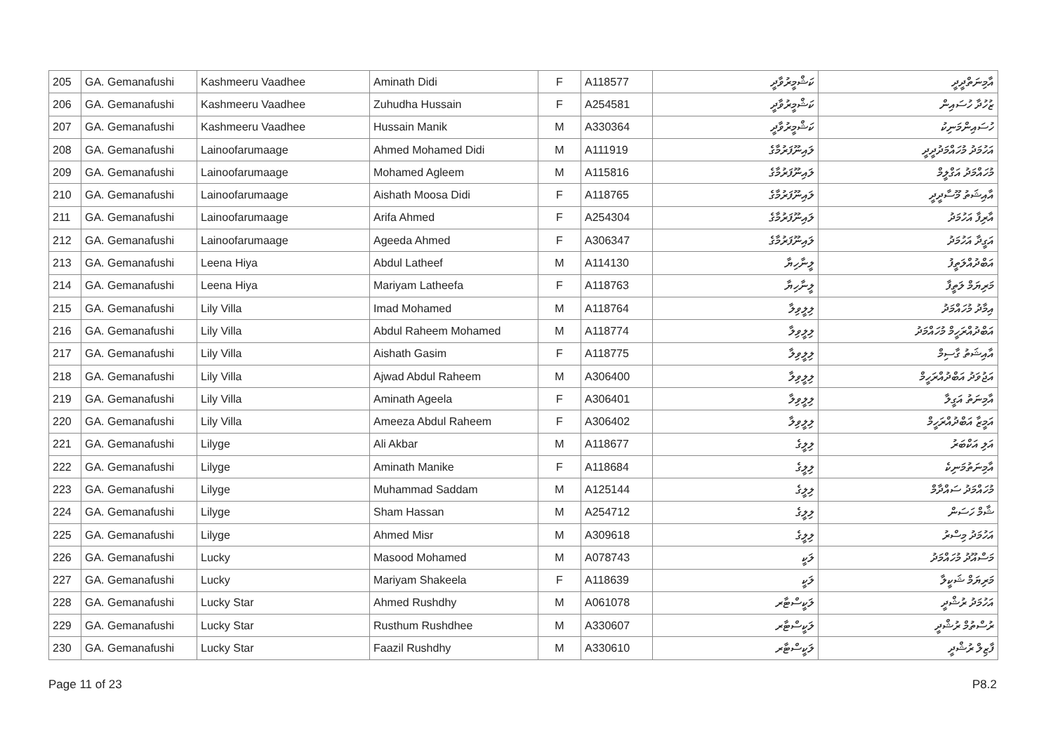| 205 | GA. Gemanafushi | Kashmeeru Vaadhee | Aminath Didi | F | A118577 | ކަޝްމީރުވާދީ | އާމިނަތްދީދީ |
| 206 | GA. Gemanafushi | Kashmeeru Vaadhee | Zuhudha Hussain | F | A254581 | ކަޝްމީރުވާދީ | ޒުހުދާ ހުސައިން |
| 207 | GA. Gemanafushi | Kashmeeru Vaadhee | Hussain Manik | M | A330364 | ކަޝްމީރުވާދީ | ހުސައިންމަނިކު |
| 208 | GA. Gemanafushi | Lainoofarumaage | Ahmed Mohamed Didi | M | A111919 | ލައިނޫފަރުމާގެ | އަހުމަދު މުހައްމަދުދީދީ |
| 209 | GA. Gemanafushi | Lainoofarumaage | Mohamed Agleem | M | A115816 | ލައިނޫފަރުމާގެ | މުހައްމަދު އަގްލީމް |
| 210 | GA. Gemanafushi | Lainoofarumaage | Aishath Moosa Didi | F | A118765 | ލައިނޫފަރުމާގެ | އާއިޝަތު މޫސާދީދީ |
| 211 | GA. Gemanafushi | Lainoofarumaage | Arifa Ahmed | F | A254304 | ލައިނޫފަރުމާގެ | އާރިފާ އަހުމަދު |
| 212 | GA. Gemanafushi | Lainoofarumaage | Ageeda Ahmed | F | A306347 | ލައިނޫފަރުމާގެ | އަގީދާ އަހުމަދު |
| 213 | GA. Gemanafushi | Leena Hiya | Abdul Latheef | M | A114130 | ލީނާހިޔާ | އަބްދުއްލަތީފު |
| 214 | GA. Gemanafushi | Leena Hiya | Mariyam Latheefa | F | A118763 | ލީނާހިޔާ | މަރިޔަމް ލަތީފާ |
| 215 | GA. Gemanafushi | Lily Villa | Imad Mohamed | M | A118764 | ލިލީވިލާ | އިމާދު މުހައްމަދު |
| 216 | GA. Gemanafushi | Lily Villa | Abdul Raheem Mohamed | M | A118774 | ލިލީވިލާ | އަބްދުއްރަހީމް މުހައްމަދު |
| 217 | GA. Gemanafushi | Lily Villa | Aishath Gasim | F | A118775 | ލިލީވިލާ | އާއިޝަތު ގާސިމް |
| 218 | GA. Gemanafushi | Lily Villa | Ajwad Abdul Raheem | M | A306400 | ލިލީވިލާ | އަޖުވަދު އަބްދުއްރަހީމް |
| 219 | GA. Gemanafushi | Lily Villa | Aminath Ageela | F | A306401 | ލިލީވިލާ | އާމިނަތު އަގީލާ |
| 220 | GA. Gemanafushi | Lily Villa | Ameeza Abdul Raheem | F | A306402 | ލިލީވިލާ | އަމީޒާ އަބްދުއްރަހީމް |
| 221 | GA. Gemanafushi | Lilyge | Ali Akbar | M | A118677 | ލިލީގެ | އަލި އަކްބަރު |
| 222 | GA. Gemanafushi | Lilyge | Aminath Manike | F | A118684 | ލިލީގެ | އާމިނަތުމަނިކެ |
| 223 | GA. Gemanafushi | Lilyge | Muhammad Saddam | M | A125144 | ލިލީގެ | މުހައްމަދު ސައްދާމް |
| 224 | GA. Gemanafushi | Lilyge | Sham Hassan | M | A254712 | ލިލީގެ | ޝާމް ހަސަން |
| 225 | GA. Gemanafushi | Lilyge | Ahmed Misr | M | A309618 | ލިލީގެ | އަހުމަދު މިސްރު |
| 226 | GA. Gemanafushi | Lucky | Masood Mohamed | M | A078743 | ލަކީ | މަސްއޫދު މުހައްމަދު |
| 227 | GA. Gemanafushi | Lucky | Mariyam Shakeela | F | A118639 | ލަކީ | މަރިޔަމް ޝަކީލާ |
| 228 | GA. Gemanafushi | Lucky Star | Ahmed Rushdhy | M | A061078 | ލަކީސްޓާރ | އަހުމަދު ރުޝްދީ |
| 229 | GA. Gemanafushi | Lucky Star | Rusthum Rushdhee | M | A330607 | ލަކީސްޓާރ | ރުސްތުމް ރުޝްދީ |
| 230 | GA. Gemanafushi | Lucky Star | Faazil Rushdhy | M | A330610 | ލަކީސްޓާރ | ފާޒިލް ރުޝްދީ |
Page 11 of 23 P8.2